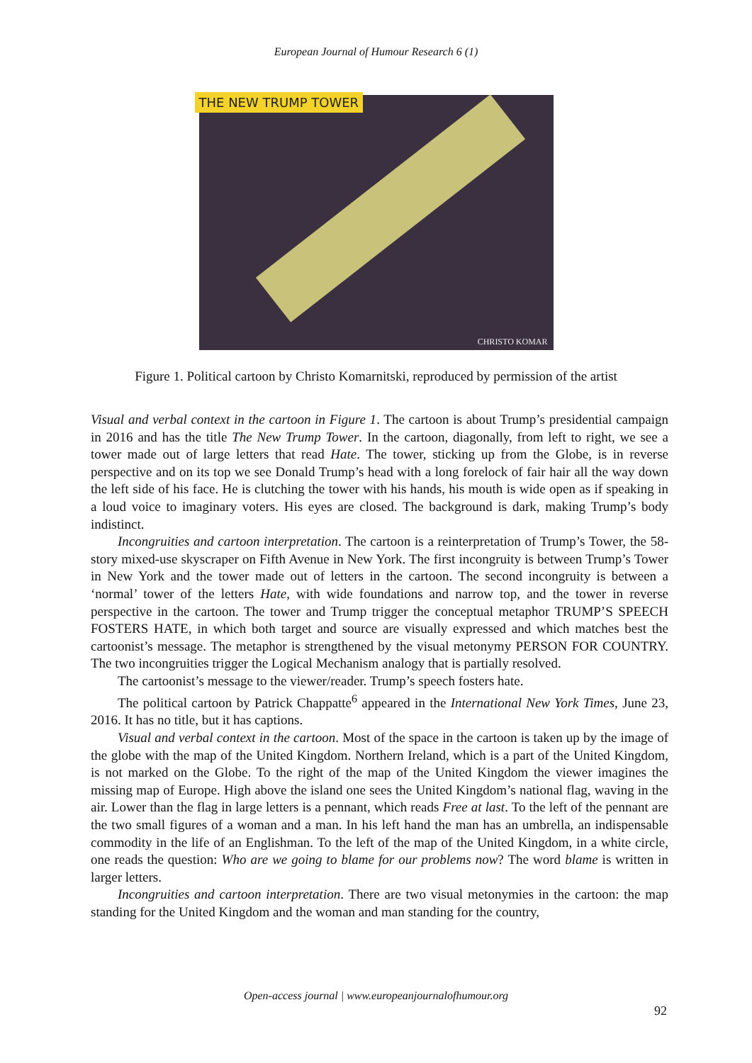European Journal of Humour Research 6 (1)
THE NEW TRUMP TOWER
CHRISTO KOMAR
Figure 1. Political cartoon by Christo Komarnitski, reproduced by permission of the artist
Visual and verbal context in the cartoon in Figure 1. The cartoon is about Trump’s presidential campaign in 2016 and has the title The New Trump Tower. In the cartoon, diagonally, from left to right, we see a tower made out of large letters that read Hate. The tower, sticking up from the Globe, is in reverse perspective and on its top we see Donald Trump’s head with a long forelock of fair hair all the way down the left side of his face. He is clutching the tower with his hands, his mouth is wide open as if speaking in a loud voice to imaginary voters. His eyes are closed. The background is dark, making Trump’s body indistinct.
Incongruities and cartoon interpretation. The cartoon is a reinterpretation of Trump’s Tower, the 58-story mixed-use skyscraper on Fifth Avenue in New York. The first incongruity is between Trump’s Tower in New York and the tower made out of letters in the cartoon. The second incongruity is between a ‘normal’ tower of the letters Hate, with wide foundations and narrow top, and the tower in reverse perspective in the cartoon. The tower and Trump trigger the conceptual metaphor TRUMP’S SPEECH FOSTERS HATE, in which both target and source are visually expressed and which matches best the cartoonist’s message. The metaphor is strengthened by the visual metonymy PERSON FOR COUNTRY. The two incongruities trigger the Logical Mechanism analogy that is partially resolved.
The cartoonist’s message to the viewer/reader. Trump’s speech fosters hate.
The political cartoon by Patrick Chappatte<sup>6</sup> appeared in the International New York Times, June 23, 2016. It has no title, but it has captions.
Visual and verbal context in the cartoon. Most of the space in the cartoon is taken up by the image of the globe with the map of the United Kingdom. Northern Ireland, which is a part of the United Kingdom, is not marked on the Globe. To the right of the map of the United Kingdom the viewer imagines the missing map of Europe. High above the island one sees the United Kingdom’s national flag, waving in the air. Lower than the flag in large letters is a pennant, which reads Free at last. To the left of the pennant are the two small figures of a woman and a man. In his left hand the man has an umbrella, an indispensable commodity in the life of an Englishman. To the left of the map of the United Kingdom, in a white circle, one reads the question: Who are we going to blame for our problems now? The word blame is written in larger letters.
Incongruities and cartoon interpretation. There are two visual metonymies in the cartoon: the map standing for the United Kingdom and the woman and man standing for the country,
Open-access journal | www.europeanjournalofhumour.org
92